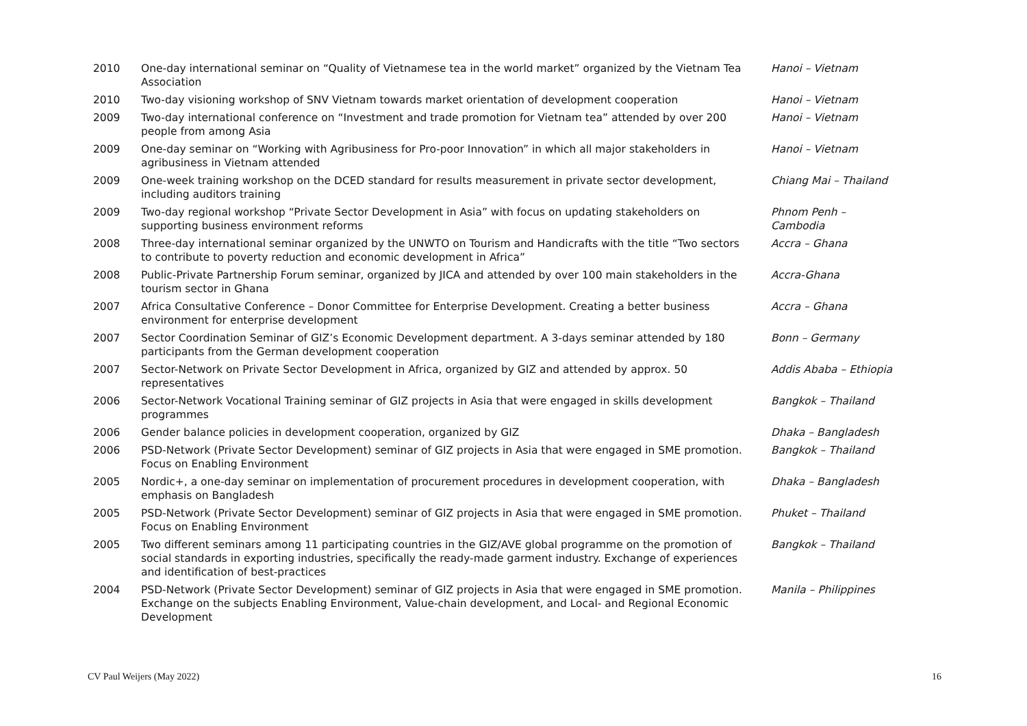| 2010 | One-day international seminar on “Quality of Vietnamese tea in the world market” organized by the Vietnam Tea Association | Hanoi – Vietnam |
| 2010 | Two-day visioning workshop of SNV Vietnam towards market orientation of development cooperation | Hanoi – Vietnam |
| 2009 | Two-day international conference on “Investment and trade promotion for Vietnam tea” attended by over 200 people from among Asia | Hanoi – Vietnam |
| 2009 | One-day seminar on “Working with Agribusiness for Pro-poor Innovation” in which all major stakeholders in agribusiness in Vietnam attended | Hanoi – Vietnam |
| 2009 | One-week training workshop on the DCED standard for results measurement in private sector development, including auditors training | Chiang Mai – Thailand |
| 2009 | Two-day regional workshop “Private Sector Development in Asia” with focus on updating stakeholders on supporting business environment reforms | Phnom Penh – Cambodia |
| 2008 | Three-day international seminar organized by the UNWTO on Tourism and Handicrafts with the title “Two sectors to contribute to poverty reduction and economic development in Africa” | Accra – Ghana |
| 2008 | Public-Private Partnership Forum seminar, organized by JICA and attended by over 100 main stakeholders in the tourism sector in Ghana | Accra-Ghana |
| 2007 | Africa Consultative Conference – Donor Committee for Enterprise Development. Creating a better business environment for enterprise development | Accra – Ghana |
| 2007 | Sector Coordination Seminar of GIZ’s Economic Development department. A 3-days seminar attended by 180 participants from the German development cooperation | Bonn – Germany |
| 2007 | Sector-Network on Private Sector Development in Africa, organized by GIZ and attended by approx. 50 representatives | Addis Ababa – Ethiopia |
| 2006 | Sector-Network Vocational Training seminar of GIZ projects in Asia that were engaged in skills development programmes | Bangkok – Thailand |
| 2006 | Gender balance policies in development cooperation, organized by GIZ | Dhaka – Bangladesh |
| 2006 | PSD-Network (Private Sector Development) seminar of GIZ projects in Asia that were engaged in SME promotion. Focus on Enabling Environment | Bangkok – Thailand |
| 2005 | Nordic+, a one-day seminar on implementation of procurement procedures in development cooperation, with emphasis on Bangladesh | Dhaka – Bangladesh |
| 2005 | PSD-Network (Private Sector Development) seminar of GIZ projects in Asia that were engaged in SME promotion. Focus on Enabling Environment | Phuket – Thailand |
| 2005 | Two different seminars among 11 participating countries in the GIZ/AVE global programme on the promotion of social standards in exporting industries, specifically the ready-made garment industry. Exchange of experiences and identification of best-practices | Bangkok – Thailand |
| 2004 | PSD-Network (Private Sector Development) seminar of GIZ projects in Asia that were engaged in SME promotion. Exchange on the subjects Enabling Environment, Value-chain development, and Local- and Regional Economic Development | Manila – Philippines |
CV Paul Weijers (May 2022) 16